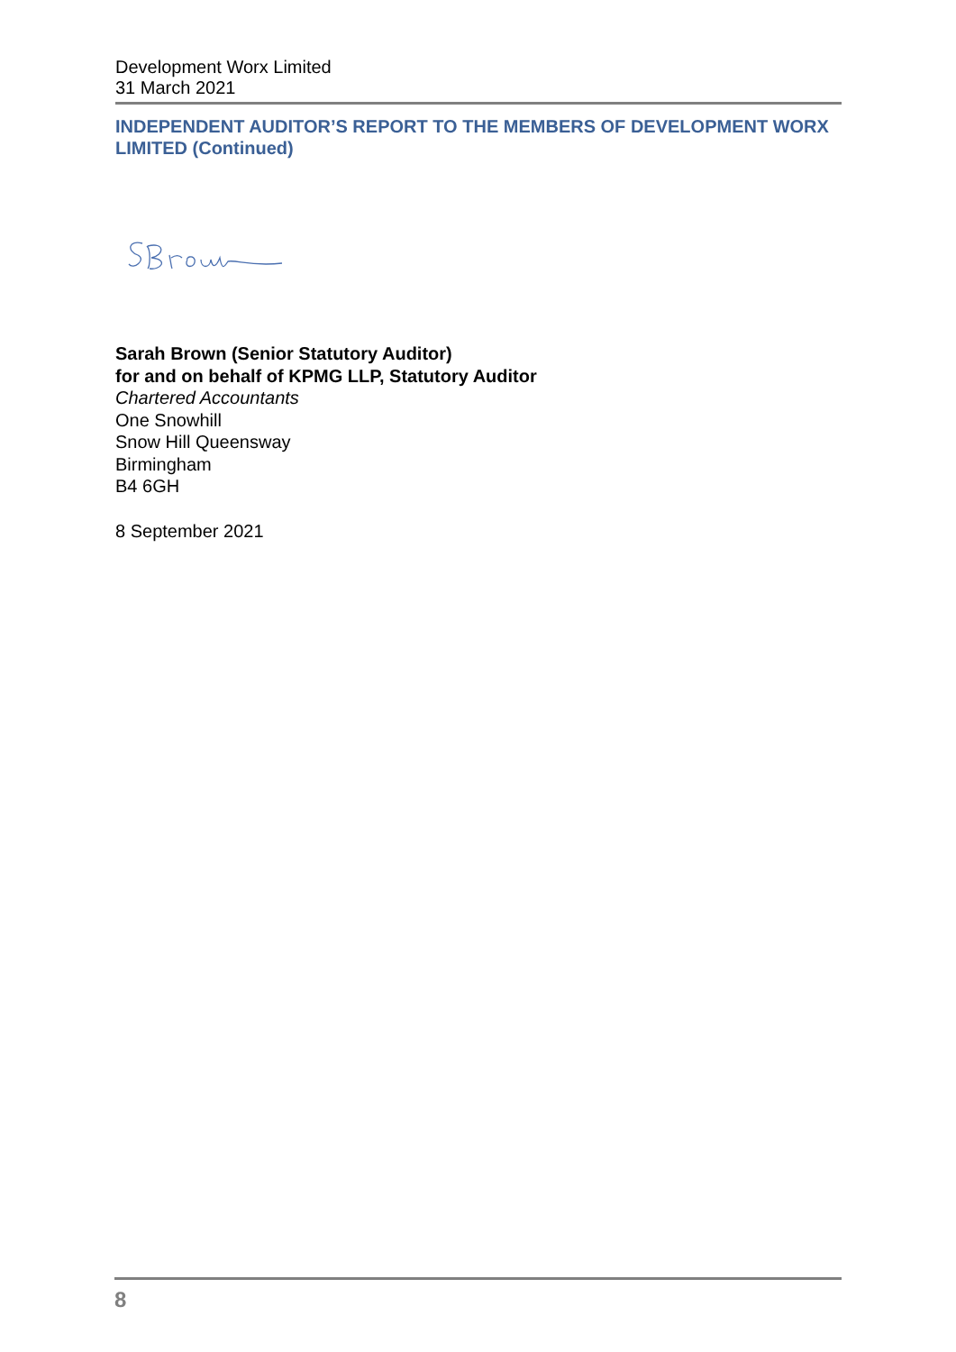Development Worx Limited
31 March 2021
INDEPENDENT AUDITOR’S REPORT TO THE MEMBERS OF DEVELOPMENT WORX LIMITED (Continued)
Sarah Brown (Senior Statutory Auditor)
for and on behalf of KPMG LLP, Statutory Auditor
Chartered Accountants
One Snowhill
Snow Hill Queensway
Birmingham
B4 6GH
8 September 2021
8